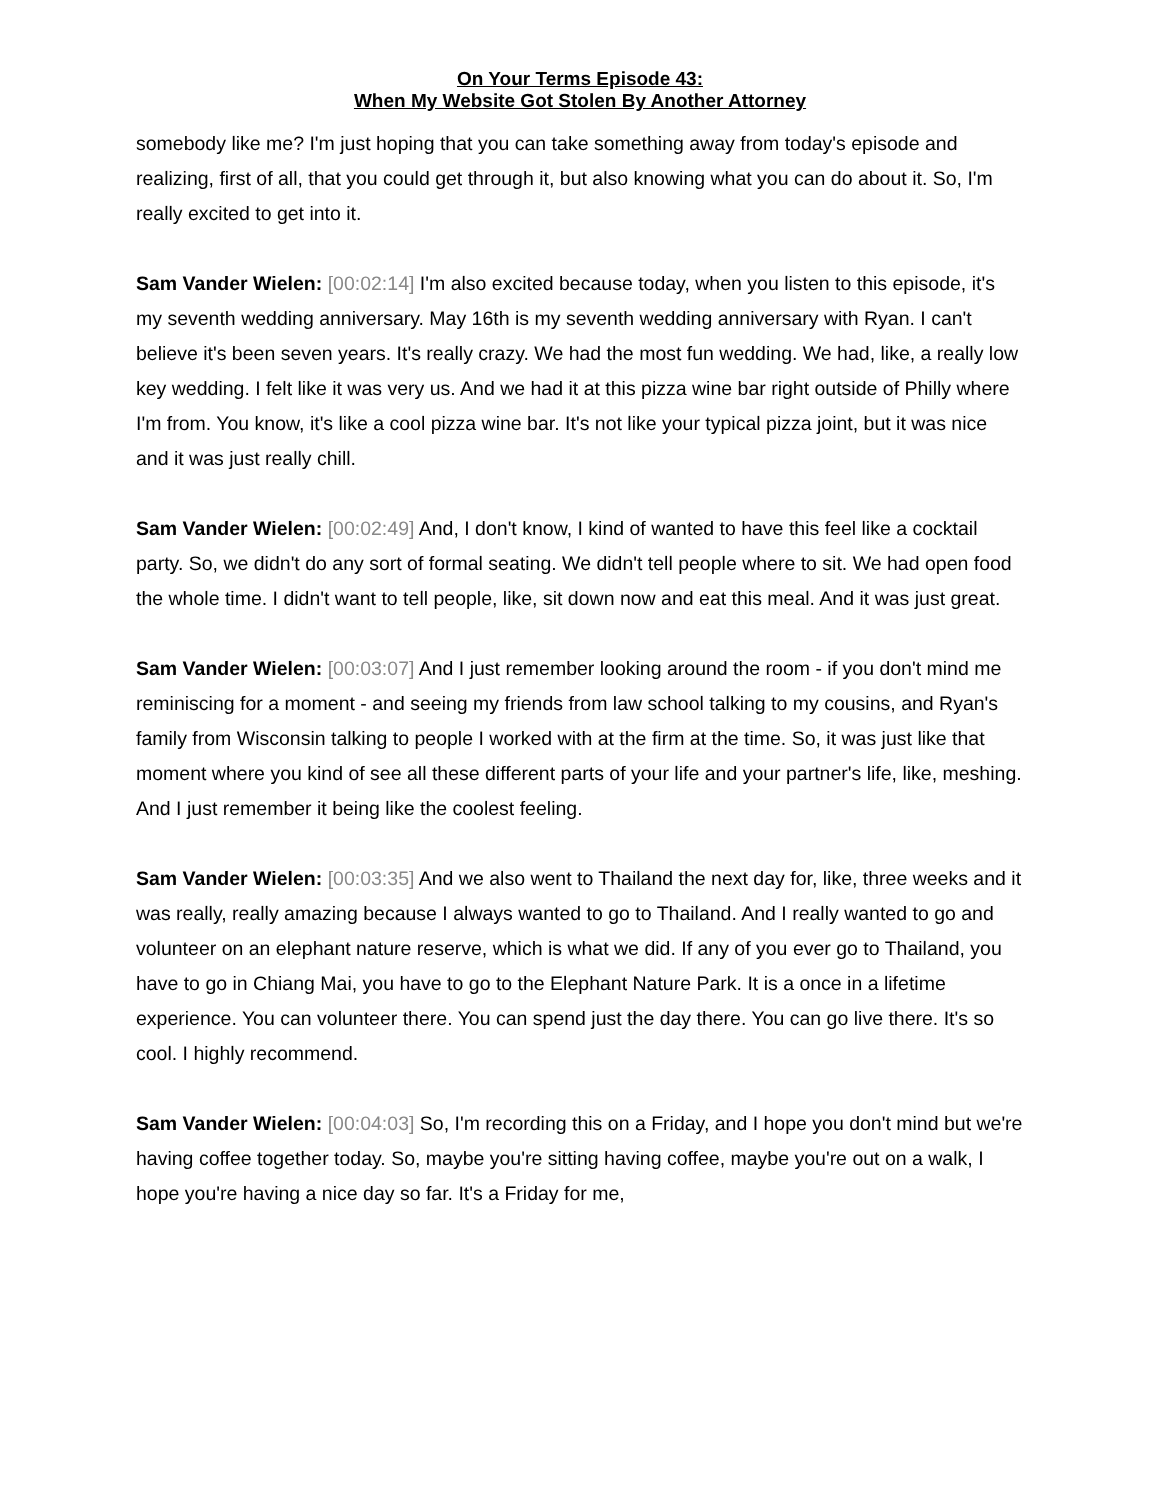On Your Terms Episode 43:
When My Website Got Stolen By Another Attorney
somebody like me? I'm just hoping that you can take something away from today's episode and realizing, first of all, that you could get through it, but also knowing what you can do about it. So, I'm really excited to get into it.
Sam Vander Wielen: [00:02:14] I'm also excited because today, when you listen to this episode, it's my seventh wedding anniversary. May 16th is my seventh wedding anniversary with Ryan. I can't believe it's been seven years. It's really crazy. We had the most fun wedding. We had, like, a really low key wedding. I felt like it was very us. And we had it at this pizza wine bar right outside of Philly where I'm from. You know, it's like a cool pizza wine bar. It's not like your typical pizza joint, but it was nice and it was just really chill.
Sam Vander Wielen: [00:02:49] And, I don't know, I kind of wanted to have this feel like a cocktail party. So, we didn't do any sort of formal seating. We didn't tell people where to sit. We had open food the whole time. I didn't want to tell people, like, sit down now and eat this meal. And it was just great.
Sam Vander Wielen: [00:03:07] And I just remember looking around the room - if you don't mind me reminiscing for a moment - and seeing my friends from law school talking to my cousins, and Ryan's family from Wisconsin talking to people I worked with at the firm at the time. So, it was just like that moment where you kind of see all these different parts of your life and your partner's life, like, meshing. And I just remember it being like the coolest feeling.
Sam Vander Wielen: [00:03:35] And we also went to Thailand the next day for, like, three weeks and it was really, really amazing because I always wanted to go to Thailand. And I really wanted to go and volunteer on an elephant nature reserve, which is what we did. If any of you ever go to Thailand, you have to go in Chiang Mai, you have to go to the Elephant Nature Park. It is a once in a lifetime experience. You can volunteer there. You can spend just the day there. You can go live there. It's so cool. I highly recommend.
Sam Vander Wielen: [00:04:03] So, I'm recording this on a Friday, and I hope you don't mind but we're having coffee together today. So, maybe you're sitting having coffee, maybe you're out on a walk, I hope you're having a nice day so far. It's a Friday for me,